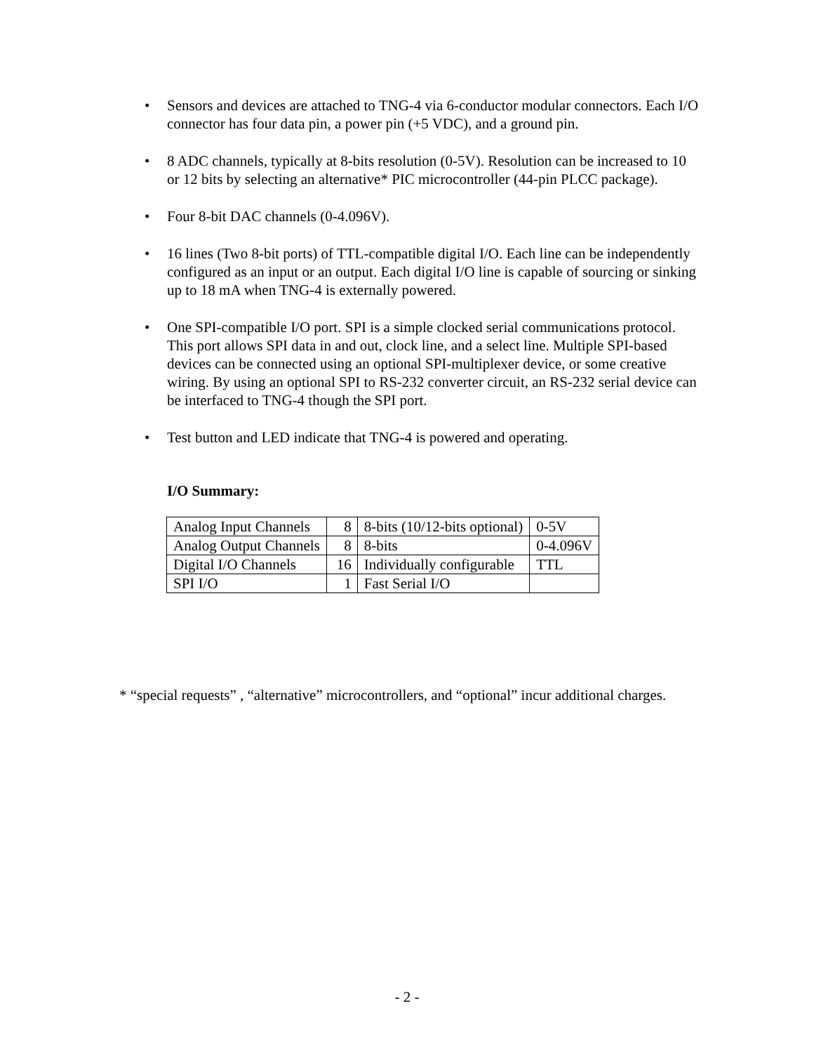• Sensors and devices are attached to TNG-4 via 6-conductor modular connectors. Each I/O connector has four data pin, a power pin (+5 VDC), and a ground pin.
• 8 ADC channels, typically at 8-bits resolution (0-5V). Resolution can be increased to 10 or 12 bits by selecting an alternative* PIC microcontroller (44-pin PLCC package).
• Four 8-bit DAC channels (0-4.096V).
• 16 lines (Two 8-bit ports) of TTL-compatible digital I/O. Each line can be independently configured as an input or an output. Each digital I/O line is capable of sourcing or sinking up to 18 mA when TNG-4 is externally powered.
• One SPI-compatible I/O port. SPI is a simple clocked serial communications protocol. This port allows SPI data in and out, clock line, and a select line. Multiple SPI-based devices can be connected using an optional SPI-multiplexer device, or some creative wiring. By using an optional SPI to RS-232 converter circuit, an RS-232 serial device can be interfaced to TNG-4 though the SPI port.
• Test button and LED indicate that TNG-4 is powered and operating.
I/O Summary:
| Analog Input Channels | 8 | 8-bits (10/12-bits optional) | 0-5V |
| Analog Output Channels | 8 | 8-bits | 0-4.096V |
| Digital I/O Channels | 16 | Individually configurable | TTL |
| SPI I/O | 1 | Fast Serial I/O | |
* “special requests” , “alternative” microcontrollers, and “optional” incur additional charges.
- 2 -